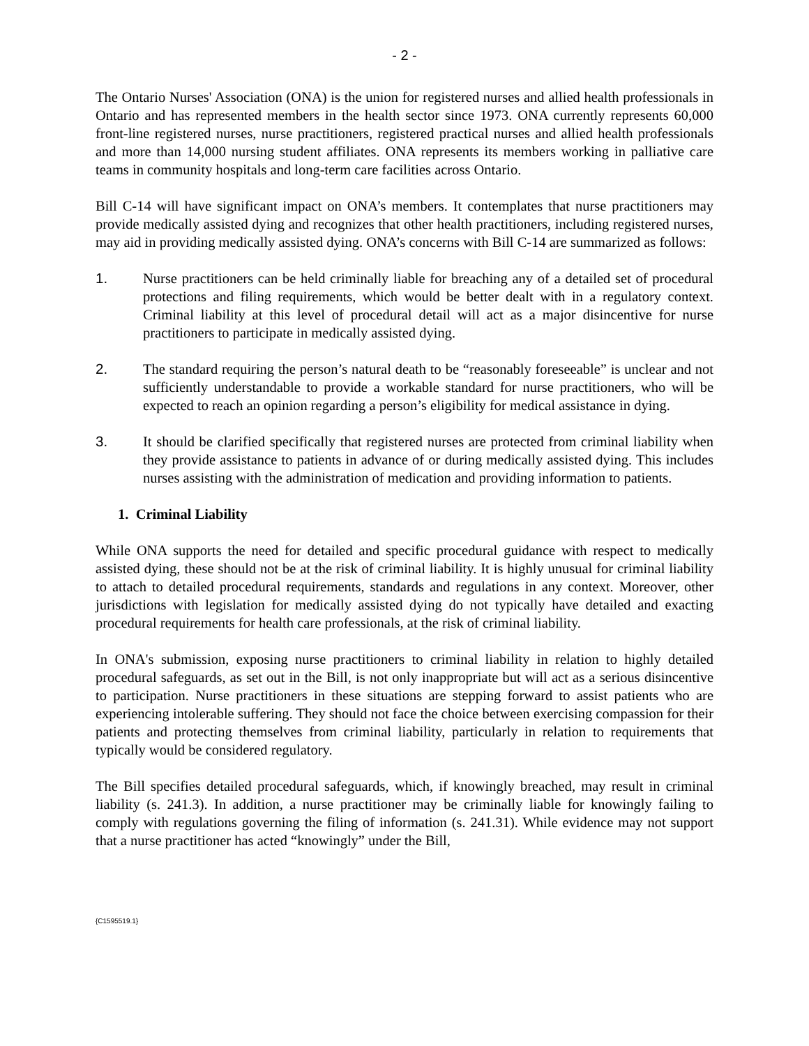- 2 -
The Ontario Nurses' Association (ONA) is the union for registered nurses and allied health professionals in Ontario and has represented members in the health sector since 1973. ONA currently represents 60,000 front-line registered nurses, nurse practitioners, registered practical nurses and allied health professionals and more than 14,000 nursing student affiliates. ONA represents its members working in palliative care teams in community hospitals and long-term care facilities across Ontario.
Bill C-14 will have significant impact on ONA’s members. It contemplates that nurse practitioners may provide medically assisted dying and recognizes that other health practitioners, including registered nurses, may aid in providing medically assisted dying. ONA’s concerns with Bill C-14 are summarized as follows:
1. Nurse practitioners can be held criminally liable for breaching any of a detailed set of procedural protections and filing requirements, which would be better dealt with in a regulatory context. Criminal liability at this level of procedural detail will act as a major disincentive for nurse practitioners to participate in medically assisted dying.
2. The standard requiring the person’s natural death to be “reasonably foreseeable” is unclear and not sufficiently understandable to provide a workable standard for nurse practitioners, who will be expected to reach an opinion regarding a person’s eligibility for medical assistance in dying.
3. It should be clarified specifically that registered nurses are protected from criminal liability when they provide assistance to patients in advance of or during medically assisted dying. This includes nurses assisting with the administration of medication and providing information to patients.
1. Criminal Liability
While ONA supports the need for detailed and specific procedural guidance with respect to medically assisted dying, these should not be at the risk of criminal liability. It is highly unusual for criminal liability to attach to detailed procedural requirements, standards and regulations in any context. Moreover, other jurisdictions with legislation for medically assisted dying do not typically have detailed and exacting procedural requirements for health care professionals, at the risk of criminal liability.
In ONA's submission, exposing nurse practitioners to criminal liability in relation to highly detailed procedural safeguards, as set out in the Bill, is not only inappropriate but will act as a serious disincentive to participation. Nurse practitioners in these situations are stepping forward to assist patients who are experiencing intolerable suffering. They should not face the choice between exercising compassion for their patients and protecting themselves from criminal liability, particularly in relation to requirements that typically would be considered regulatory.
The Bill specifies detailed procedural safeguards, which, if knowingly breached, may result in criminal liability (s. 241.3). In addition, a nurse practitioner may be criminally liable for knowingly failing to comply with regulations governing the filing of information (s. 241.31). While evidence may not support that a nurse practitioner has acted “knowingly” under the Bill,
{C1595519.1}